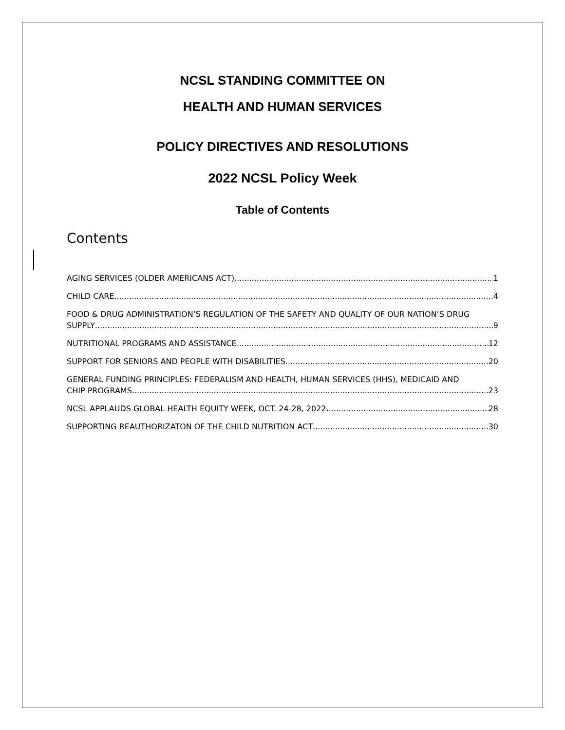NCSL STANDING COMMITTEE ON
HEALTH AND HUMAN SERVICES
POLICY DIRECTIVES AND RESOLUTIONS
2022 NCSL Policy Week
Table of Contents
Contents
AGING SERVICES (OLDER AMERICANS ACT) 1
CHILD CARE 4
FOOD & DRUG ADMINISTRATION’S REGULATION OF THE SAFETY AND QUALITY OF OUR NATION’S DRUG
SUPPLY 9
NUTRITIONAL PROGRAMS AND ASSISTANCE 12
SUPPORT FOR SENIORS AND PEOPLE WITH DISABILITIES 20
GENERAL FUNDING PRINCIPLES: FEDERALISM AND HEALTH, HUMAN SERVICES (HHS), MEDICAID AND
CHIP PROGRAMS 23
NCSL APPLAUDS GLOBAL HEALTH EQUITY WEEK, OCT. 24-28, 2022 28
SUPPORTING REAUTHORIZATON OF THE CHILD NUTRITION ACT 30